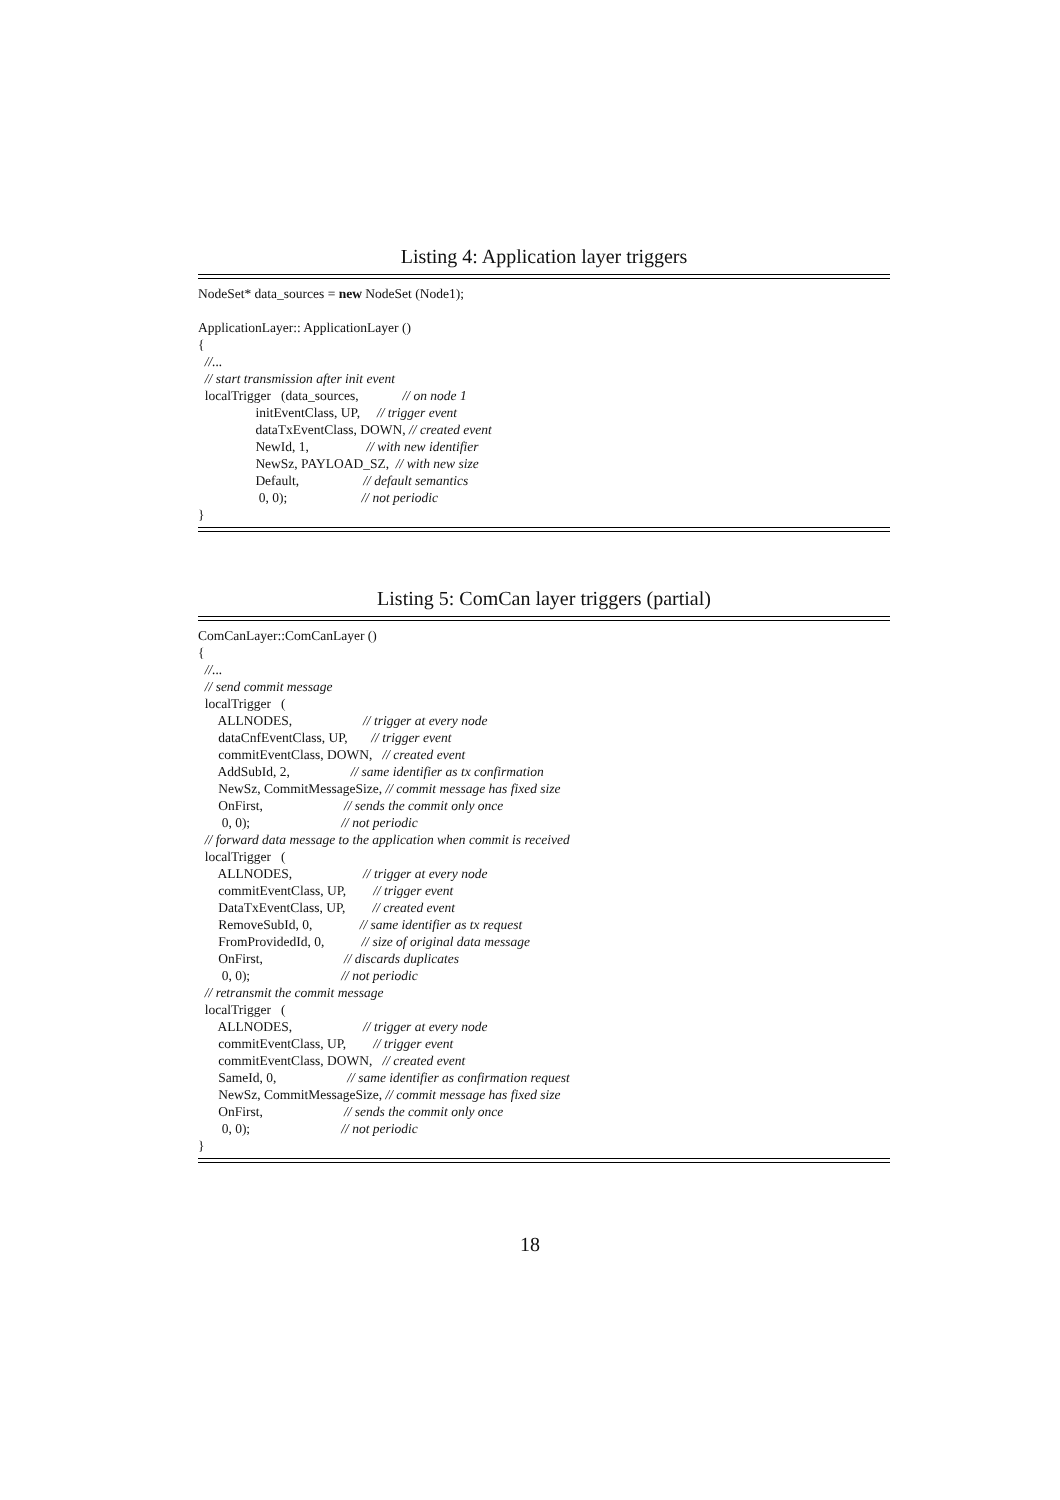Listing 4: Application layer triggers
NodeSet* data_sources = new NodeSet (Node1);

ApplicationLayer:: ApplicationLayer ()
{
  //...
  // start transmission after init event
  localTrigger   (data_sources,             // on node 1
                 initEventClass, UP,     // trigger event
                 dataTxEventClass, DOWN, // created event
                 NewId, 1,                 // with new identifier
                 NewSz, PAYLOAD_SZ,  // with new size
                 Default,                   // default semantics
                  0, 0);                      // not periodic
}
Listing 5: ComCan layer triggers (partial)
ComCanLayer::ComCanLayer ()
{
  //...
  // send commit message
  localTrigger   (
      ALLNODES,                     // trigger at every node
      dataCnfEventClass, UP,       // trigger event
      commitEventClass, DOWN,   // created event
      AddSubId, 2,                  // same identifier as tx confirmation
      NewSz, CommitMessageSize, // commit message has fixed size
      OnFirst,                        // sends the commit only once
       0, 0);                           // not periodic
  // forward data message to the application when commit is received
  localTrigger   (
      ALLNODES,                     // trigger at every node
      commitEventClass, UP,        // trigger event
      DataTxEventClass, UP,        // created event
      RemoveSubId, 0,              // same identifier as tx request
      FromProvidedId, 0,           // size of original data message
      OnFirst,                        // discards duplicates
       0, 0);                           // not periodic
  // retransmit the commit message
  localTrigger   (
      ALLNODES,                     // trigger at every node
      commitEventClass, UP,        // trigger event
      commitEventClass, DOWN,   // created event
      SameId, 0,                     // same identifier as confirmation request
      NewSz, CommitMessageSize, // commit message has fixed size
      OnFirst,                        // sends the commit only once
       0, 0);                           // not periodic
}
18